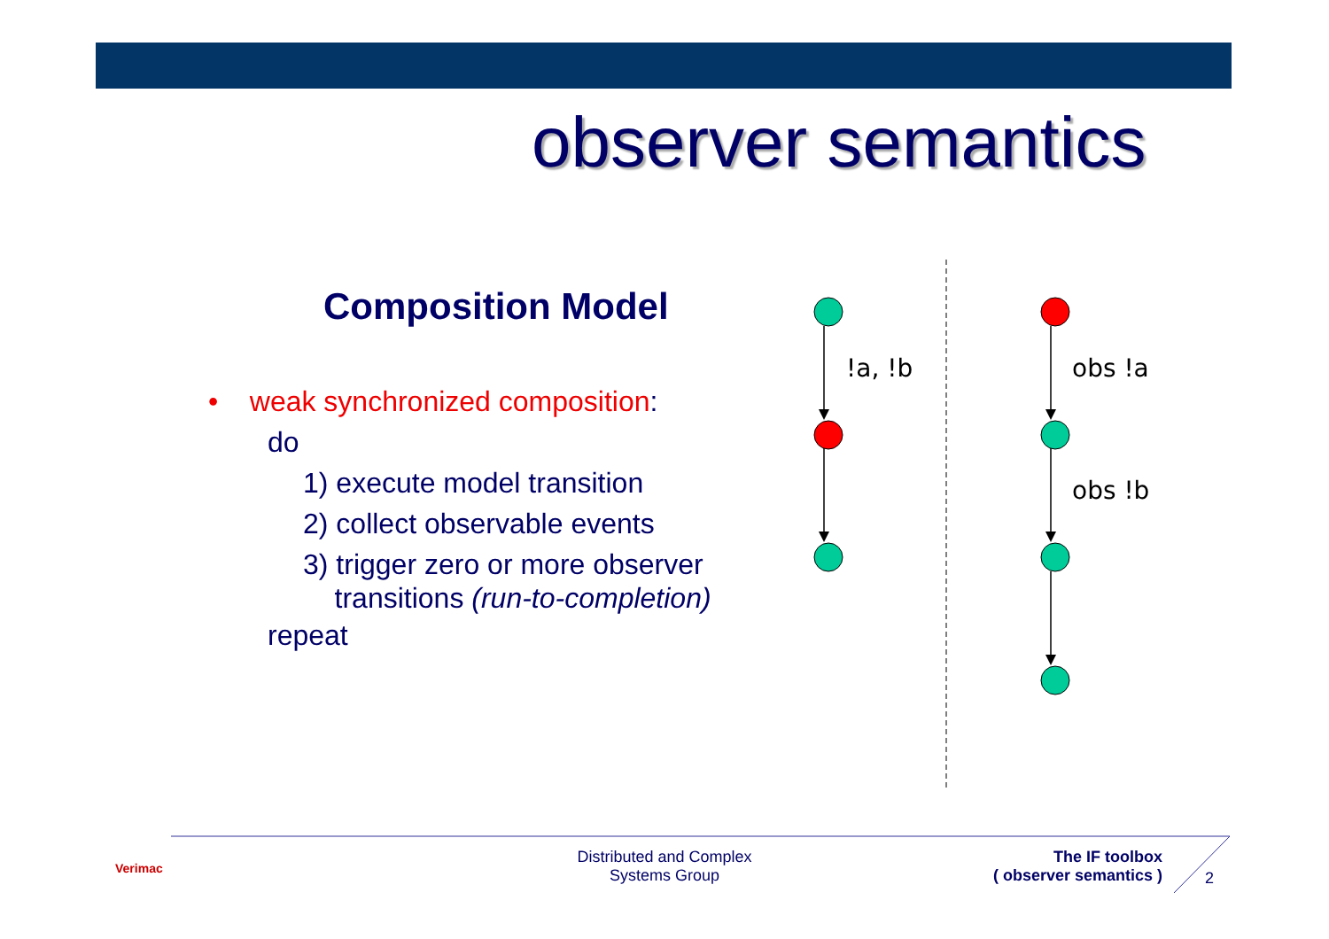observer semantics
Composition Model
• weak synchronized composition:
do
1) execute model transition
2) collect observable events
3) trigger zero or more observer
transitions (run-to-completion)
repeat
!a, !b
obs !a
obs !b
Verimac
Distributed and Complex
Systems Group
The IF toolbox
( observer semantics )
2